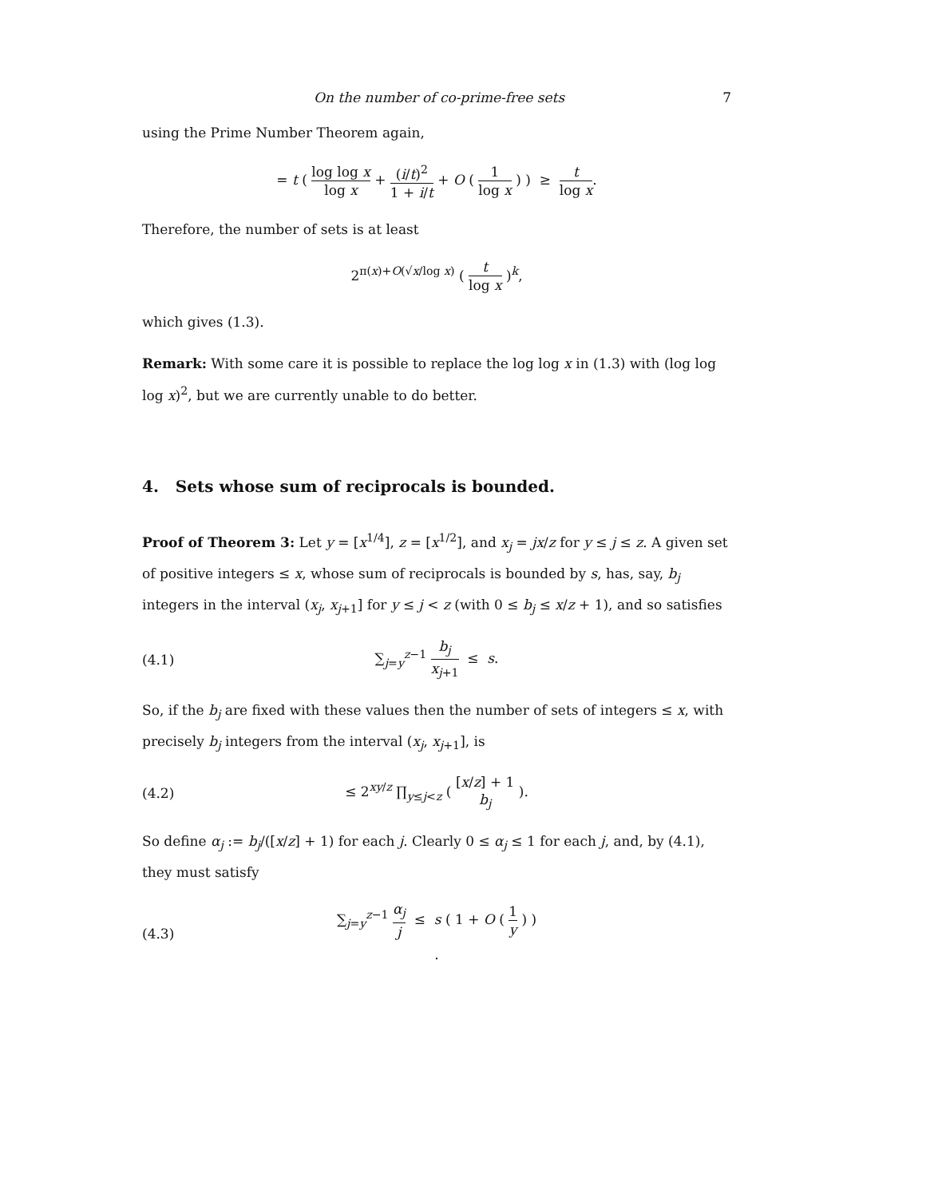On the number of co-prime-free sets 7
using the Prime Number Theorem again,
= t ( log log x log x + (i/t)<sup>2</sup> 1 + i/t + O ( 1 log x ) ) ≥ t log x.
Therefore, the number of sets is at least
2<sup>π(x)+O(√x/log x)</sup> ( t log x )<sup>k</sup>,
which gives (1.3).
Remark: With some care it is possible to replace the log log x in (1.3) with (log log log x)<sup>2</sup>, but we are currently unable to do better.
4. Sets whose sum of reciprocals is bounded.
Proof of Theorem 3: Let y = [x<sup>1/4</sup>], z = [x<sup>1/2</sup>], and x<sub>j</sub> = jx/z for y ≤ j ≤ z. A given set of positive integers ≤ x, whose sum of reciprocals is bounded by s, has, say, b<sub>j</sub> integers in the interval (x<sub>j</sub>, x<sub>j+1</sub>] for y ≤ j < z (with 0 ≤ b<sub>j</sub> ≤ x/z + 1), and so satisfies
(4.1) ∑<sub>j=y</sub><sup>z−1</sup> b<sub>j</sub> x<sub>j+1</sub> ≤ s.
So, if the b<sub>j</sub> are fixed with these values then the number of sets of integers ≤ x, with precisely b<sub>j</sub> integers from the interval (x<sub>j</sub>, x<sub>j+1</sub>], is
(4.2) ≤ 2<sup>xy/z</sup> ∏<sub>y≤j<z</sub> ( [x/z] + 1 b<sub>j</sub> ).
So define α<sub>j</sub> := b<sub>j</sub>/([x/z] + 1) for each j. Clearly 0 ≤ α<sub>j</sub> ≤ 1 for each j, and, by (4.1), they must satisfy
(4.3) ∑<sub>j=y</sub><sup>z−1</sup> α<sub>j</sub> j ≤ s ( 1 + O ( 1 y ) ) .